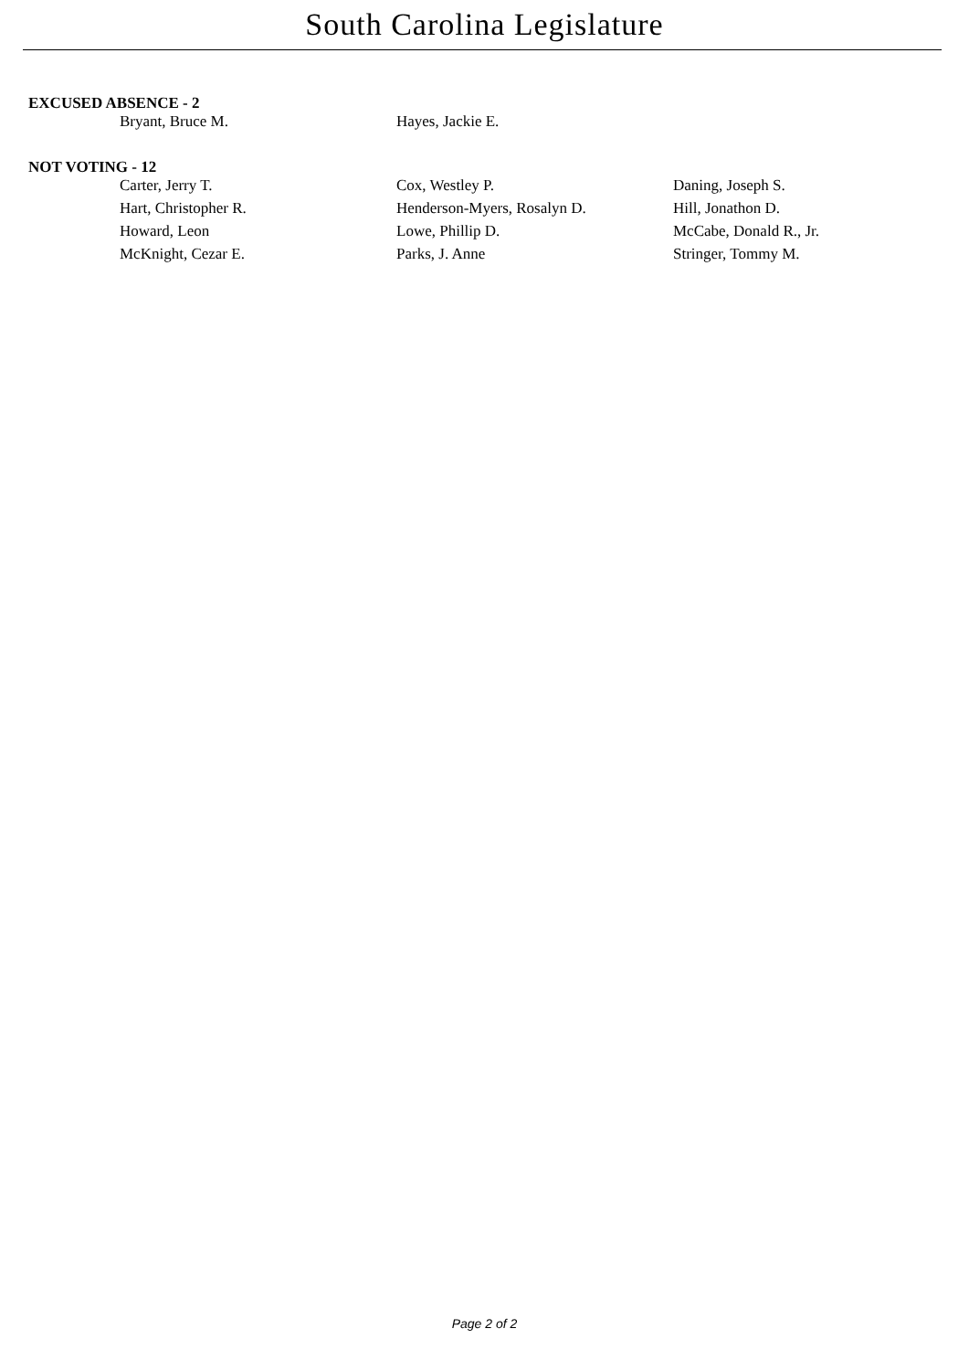South Carolina Legislature
EXCUSED ABSENCE - 2
| Bryant, Bruce M. | Hayes, Jackie E. | |
NOT VOTING - 12
| Carter, Jerry T. | Cox, Westley P. | Daning, Joseph S. |
| Hart, Christopher R. | Henderson-Myers, Rosalyn D. | Hill, Jonathon D. |
| Howard, Leon | Lowe, Phillip D. | McCabe, Donald R., Jr. |
| McKnight, Cezar E. | Parks, J. Anne | Stringer, Tommy M. |
Page 2 of 2